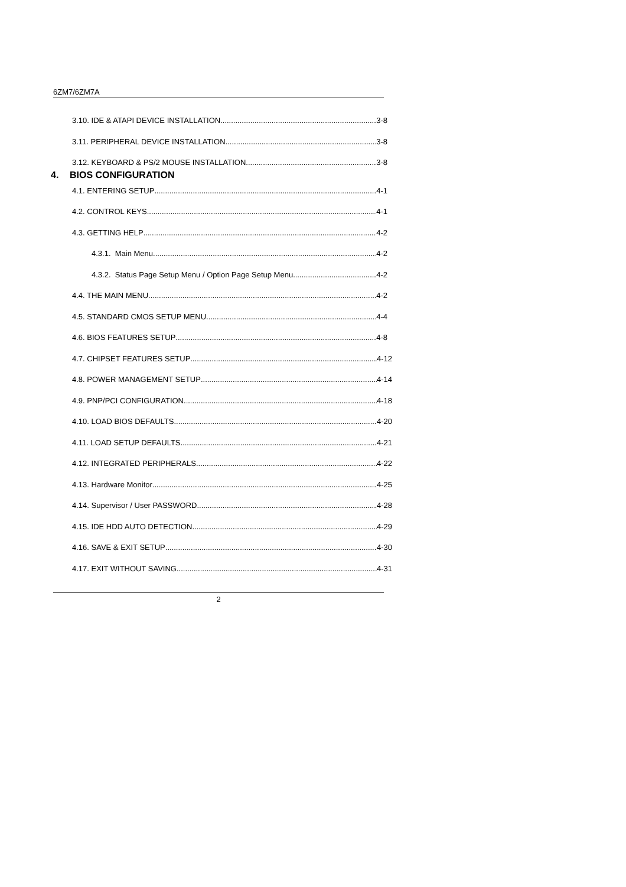6ZM7/6ZM7A
3.10. IDE & ATAPI DEVICE INSTALLATION 3-8
3.11. PERIPHERAL DEVICE INSTALLATION 3-8
3.12. KEYBOARD & PS/2 MOUSE INSTALLATION 3-8
4. BIOS CONFIGURATION
4.1. ENTERING SETUP 4-1
4.2. CONTROL KEYS 4-1
4.3. GETTING HELP 4-2
4.3.1. Main Menu 4-2
4.3.2. Status Page Setup Menu / Option Page Setup Menu 4-2
4.4. THE MAIN MENU 4-2
4.5. STANDARD CMOS SETUP MENU 4-4
4.6. BIOS FEATURES SETUP 4-8
4.7. CHIPSET FEATURES SETUP 4-12
4.8. POWER MANAGEMENT SETUP 4-14
4.9. PNP/PCI CONFIGURATION 4-18
4.10. LOAD BIOS DEFAULTS 4-20
4.11. LOAD SETUP DEFAULTS 4-21
4.12. INTEGRATED PERIPHERALS 4-22
4.13. Hardware Monitor 4-25
4.14. Supervisor / User PASSWORD 4-28
4.15. IDE HDD AUTO DETECTION 4-29
4.16. SAVE & EXIT SETUP 4-30
4.17. EXIT WITHOUT SAVING 4-31
2